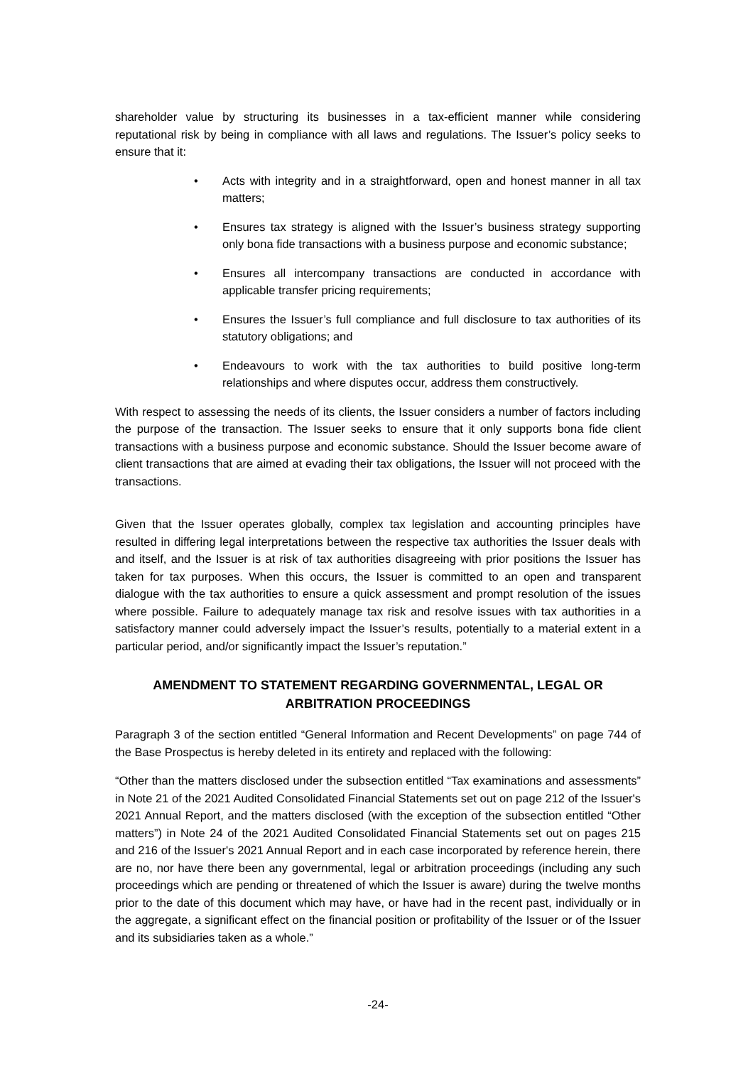shareholder value by structuring its businesses in a tax-efficient manner while considering reputational risk by being in compliance with all laws and regulations. The Issuer’s policy seeks to ensure that it:
• Acts with integrity and in a straightforward, open and honest manner in all tax matters;
• Ensures tax strategy is aligned with the Issuer’s business strategy supporting only bona fide transactions with a business purpose and economic substance;
• Ensures all intercompany transactions are conducted in accordance with applicable transfer pricing requirements;
• Ensures the Issuer’s full compliance and full disclosure to tax authorities of its statutory obligations; and
• Endeavours to work with the tax authorities to build positive long-term relationships and where disputes occur, address them constructively.
With respect to assessing the needs of its clients, the Issuer considers a number of factors including the purpose of the transaction. The Issuer seeks to ensure that it only supports bona fide client transactions with a business purpose and economic substance. Should the Issuer become aware of client transactions that are aimed at evading their tax obligations, the Issuer will not proceed with the transactions.
Given that the Issuer operates globally, complex tax legislation and accounting principles have resulted in differing legal interpretations between the respective tax authorities the Issuer deals with and itself, and the Issuer is at risk of tax authorities disagreeing with prior positions the Issuer has taken for tax purposes. When this occurs, the Issuer is committed to an open and transparent dialogue with the tax authorities to ensure a quick assessment and prompt resolution of the issues where possible. Failure to adequately manage tax risk and resolve issues with tax authorities in a satisfactory manner could adversely impact the Issuer’s results, potentially to a material extent in a particular period, and/or significantly impact the Issuer’s reputation.”
AMENDMENT TO STATEMENT REGARDING GOVERNMENTAL, LEGAL OR ARBITRATION PROCEEDINGS
Paragraph 3 of the section entitled “General Information and Recent Developments” on page 744 of the Base Prospectus is hereby deleted in its entirety and replaced with the following:
“Other than the matters disclosed under the subsection entitled “Tax examinations and assessments” in Note 21 of the 2021 Audited Consolidated Financial Statements set out on page 212 of the Issuer's 2021 Annual Report, and the matters disclosed (with the exception of the subsection entitled “Other matters”) in Note 24 of the 2021 Audited Consolidated Financial Statements set out on pages 215 and 216 of the Issuer's 2021 Annual Report and in each case incorporated by reference herein, there are no, nor have there been any governmental, legal or arbitration proceedings (including any such proceedings which are pending or threatened of which the Issuer is aware) during the twelve months prior to the date of this document which may have, or have had in the recent past, individually or in the aggregate, a significant effect on the financial position or profitability of the Issuer or of the Issuer and its subsidiaries taken as a whole.”
-24-